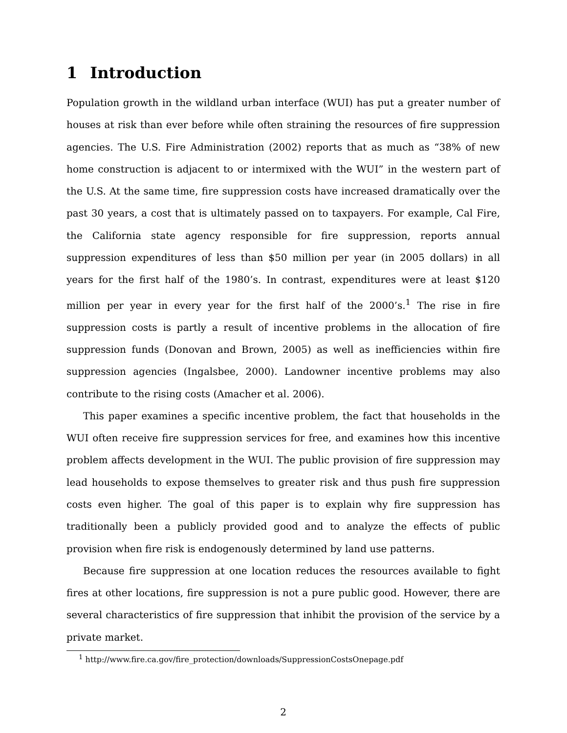1 Introduction
Population growth in the wildland urban interface (WUI) has put a greater number of houses at risk than ever before while often straining the resources of fire suppression agencies. The U.S. Fire Administration (2002) reports that as much as “38% of new home construction is adjacent to or intermixed with the WUI” in the western part of the U.S. At the same time, fire suppression costs have increased dramatically over the past 30 years, a cost that is ultimately passed on to taxpayers. For example, Cal Fire, the California state agency responsible for fire suppression, reports annual suppression expenditures of less than $50 million per year (in 2005 dollars) in all years for the first half of the 1980’s. In contrast, expenditures were at least $120 million per year in every year for the first half of the 2000’s.<sup>1</sup> The rise in fire suppression costs is partly a result of incentive problems in the allocation of fire suppression funds (Donovan and Brown, 2005) as well as inefficiencies within fire suppression agencies (Ingalsbee, 2000). Landowner incentive problems may also contribute to the rising costs (Amacher et al. 2006).
This paper examines a specific incentive problem, the fact that households in the WUI often receive fire suppression services for free, and examines how this incentive problem affects development in the WUI. The public provision of fire suppression may lead households to expose themselves to greater risk and thus push fire suppression costs even higher. The goal of this paper is to explain why fire suppression has traditionally been a publicly provided good and to analyze the effects of public provision when fire risk is endogenously determined by land use patterns.
Because fire suppression at one location reduces the resources available to fight fires at other locations, fire suppression is not a pure public good. However, there are several characteristics of fire suppression that inhibit the provision of the service by a private market.
<sup>1</sup> http://www.fire.ca.gov/fire_protection/downloads/SuppressionCostsOnepage.pdf
2